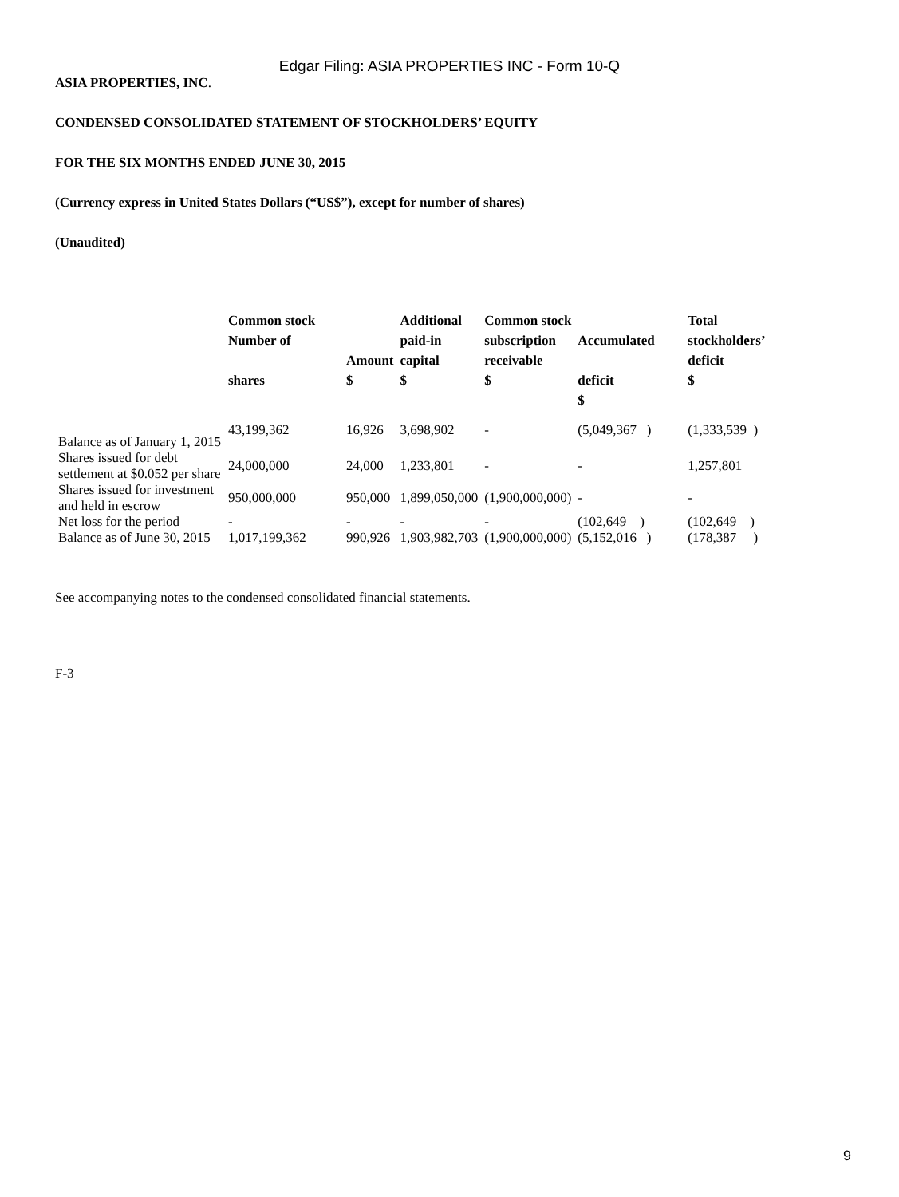Edgar Filing: ASIA PROPERTIES INC - Form 10-Q
ASIA PROPERTIES, INC.
CONDENSED CONSOLIDATED STATEMENT OF STOCKHOLDERS’ EQUITY
FOR THE SIX MONTHS ENDED JUNE 30, 2015
(Currency express in United States Dollars (“US$”), except for number of shares)
(Unaudited)
| | Common stock Number of shares | Amount $ | Additional paid-in capital $ | Common stock subscription receivable $ | Accumulated deficit $ | Total stockholders’ deficit $ |
| --- | --- | --- | --- | --- | --- | --- |
| Balance as of January 1, 2015 | 43,199,362 | 16,926 | 3,698,902 | - | (5,049,367 ) | (1,333,539 ) |
| Shares issued for debt settlement at $0.052 per share | 24,000,000 | 24,000 | 1,233,801 | - | - | 1,257,801 |
| Shares issued for investment and held in escrow | 950,000,000 | 950,000 | 1,899,050,000 | (1,900,000,000) | - | - |
| Net loss for the period | - | - | - | - | (102,649 ) | (102,649 ) |
| Balance as of June 30, 2015 | 1,017,199,362 | 990,926 | 1,903,982,703 | (1,900,000,000) | (5,152,016 ) | (178,387 ) |
See accompanying notes to the condensed consolidated financial statements.
F-3
9